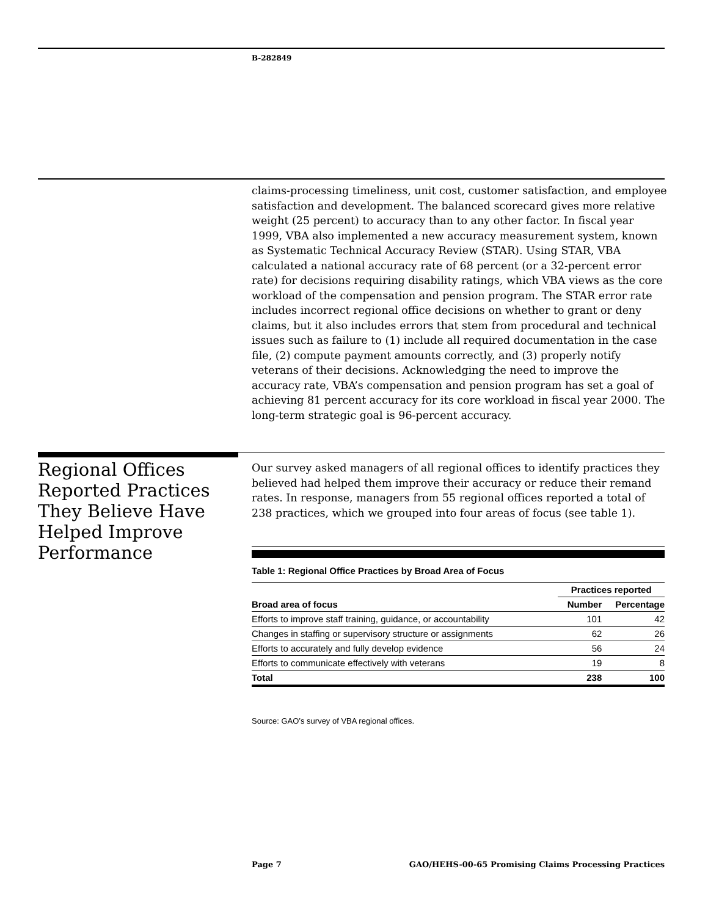B-282849
claims-processing timeliness, unit cost, customer satisfaction, and employee satisfaction and development. The balanced scorecard gives more relative weight (25 percent) to accuracy than to any other factor. In fiscal year 1999, VBA also implemented a new accuracy measurement system, known as Systematic Technical Accuracy Review (STAR). Using STAR, VBA calculated a national accuracy rate of 68 percent (or a 32-percent error rate) for decisions requiring disability ratings, which VBA views as the core workload of the compensation and pension program. The STAR error rate includes incorrect regional office decisions on whether to grant or deny claims, but it also includes errors that stem from procedural and technical issues such as failure to (1) include all required documentation in the case file, (2) compute payment amounts correctly, and (3) properly notify veterans of their decisions. Acknowledging the need to improve the accuracy rate, VBA’s compensation and pension program has set a goal of achieving 81 percent accuracy for its core workload in fiscal year 2000. The long-term strategic goal is 96-percent accuracy.
Regional Offices Reported Practices They Believe Have Helped Improve Performance
Our survey asked managers of all regional offices to identify practices they believed had helped them improve their accuracy or reduce their remand rates. In response, managers from 55 regional offices reported a total of 238 practices, which we grouped into four areas of focus (see table 1).
Table 1: Regional Office Practices by Broad Area of Focus
| | Practices reported | |
| --- | --- | --- |
| Broad area of focus | Number | Percentage |
| Efforts to improve staff training, guidance, or accountability | 101 | 42 |
| Changes in staffing or supervisory structure or assignments | 62 | 26 |
| Efforts to accurately and fully develop evidence | 56 | 24 |
| Efforts to communicate effectively with veterans | 19 | 8 |
| Total | 238 | 100 |
Source: GAO’s survey of VBA regional offices.
Page 7 GAO/HEHS-00-65 Promising Claims Processing Practices